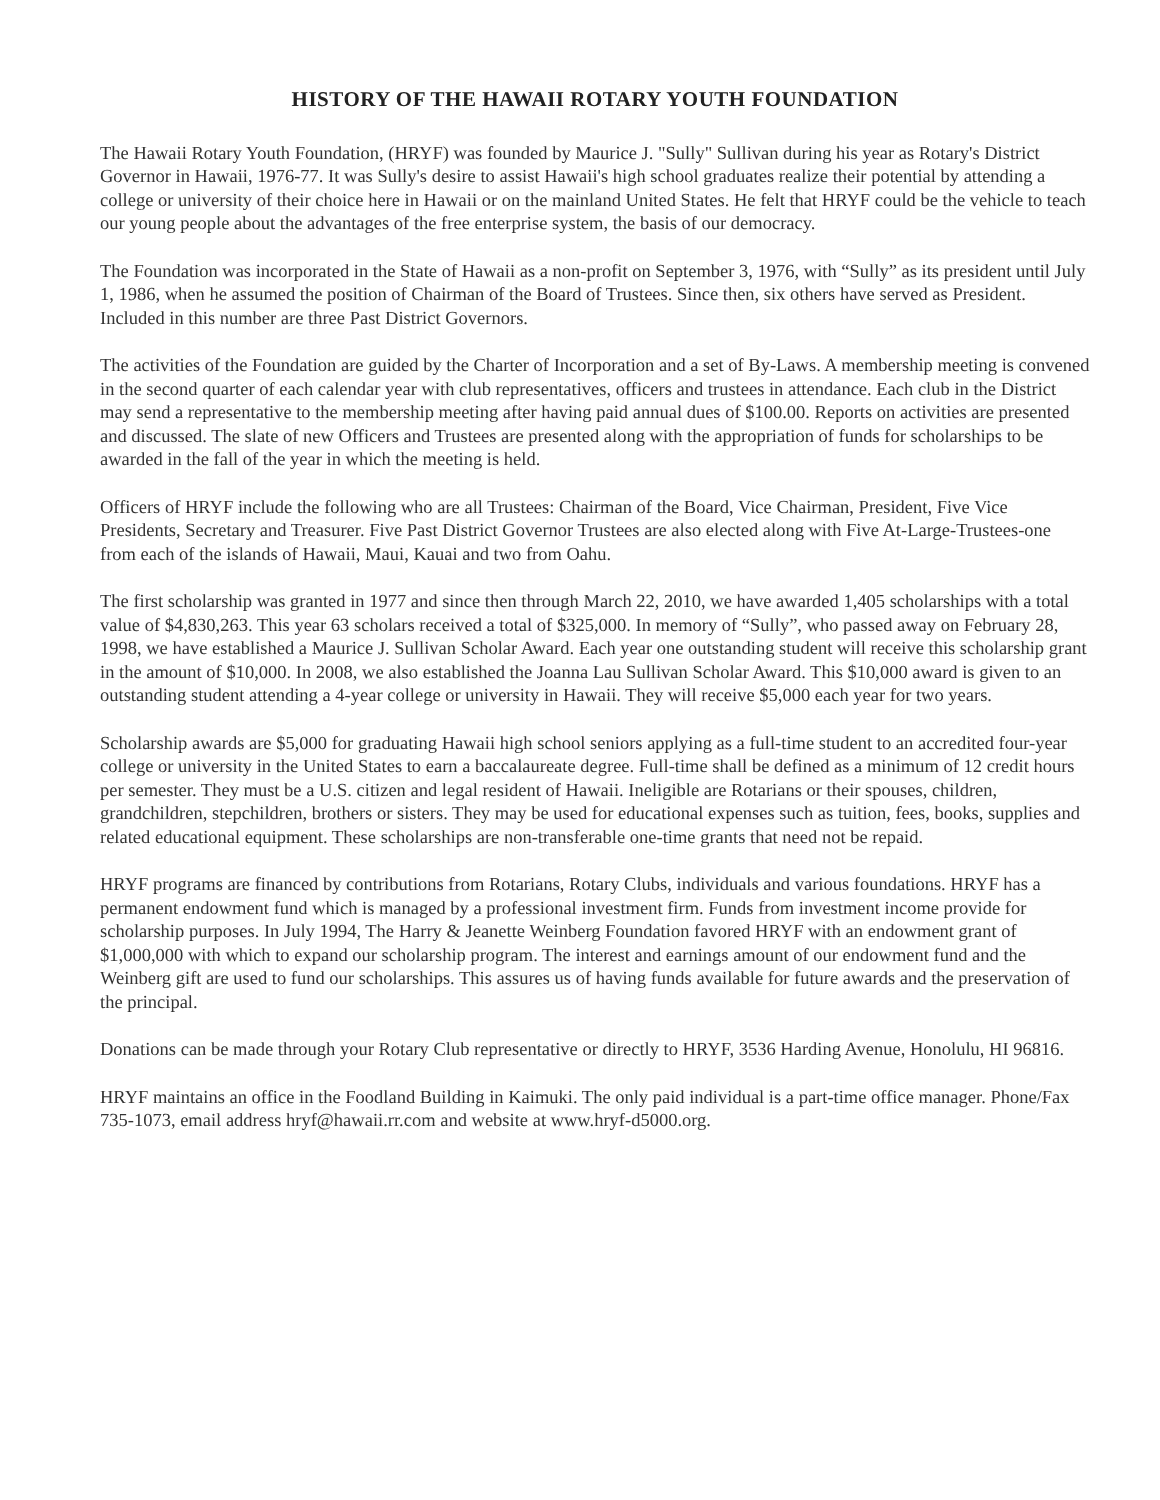HISTORY OF THE HAWAII ROTARY YOUTH FOUNDATION
The Hawaii Rotary Youth Foundation, (HRYF) was founded by Maurice J. "Sully" Sullivan during his year as Rotary's District Governor in Hawaii, 1976-77. It was Sully's desire to assist Hawaii's high school graduates realize their potential by attending a college or university of their choice here in Hawaii or on the mainland United States. He felt that HRYF could be the vehicle to teach our young people about the advantages of the free enterprise system, the basis of our democracy.
The Foundation was incorporated in the State of Hawaii as a non-profit on September 3, 1976, with “Sully” as its president until July 1, 1986, when he assumed the position of Chairman of the Board of Trustees. Since then, six others have served as President. Included in this number are three Past District Governors.
The activities of the Foundation are guided by the Charter of Incorporation and a set of By-Laws. A membership meeting is convened in the second quarter of each calendar year with club representatives, officers and trustees in attendance. Each club in the District may send a representative to the membership meeting after having paid annual dues of $100.00. Reports on activities are presented and discussed. The slate of new Officers and Trustees are presented along with the appropriation of funds for scholarships to be awarded in the fall of the year in which the meeting is held.
Officers of HRYF include the following who are all Trustees: Chairman of the Board, Vice Chairman, President, Five Vice Presidents, Secretary and Treasurer. Five Past District Governor Trustees are also elected along with Five At-Large-Trustees-one from each of the islands of Hawaii, Maui, Kauai and two from Oahu.
The first scholarship was granted in 1977 and since then through March 22, 2010, we have awarded 1,405 scholarships with a total value of $4,830,263. This year 63 scholars received a total of $325,000. In memory of “Sully”, who passed away on February 28, 1998, we have established a Maurice J. Sullivan Scholar Award. Each year one outstanding student will receive this scholarship grant in the amount of $10,000. In 2008, we also established the Joanna Lau Sullivan Scholar Award. This $10,000 award is given to an outstanding student attending a 4-year college or university in Hawaii. They will receive $5,000 each year for two years.
Scholarship awards are $5,000 for graduating Hawaii high school seniors applying as a full-time student to an accredited four-year college or university in the United States to earn a baccalaureate degree. Full-time shall be defined as a minimum of 12 credit hours per semester. They must be a U.S. citizen and legal resident of Hawaii. Ineligible are Rotarians or their spouses, children, grandchildren, stepchildren, brothers or sisters. They may be used for educational expenses such as tuition, fees, books, supplies and related educational equipment. These scholarships are non-transferable one-time grants that need not be repaid.
HRYF programs are financed by contributions from Rotarians, Rotary Clubs, individuals and various foundations. HRYF has a permanent endowment fund which is managed by a professional investment firm. Funds from investment income provide for scholarship purposes. In July 1994, The Harry & Jeanette Weinberg Foundation favored HRYF with an endowment grant of $1,000,000 with which to expand our scholarship program. The interest and earnings amount of our endowment fund and the Weinberg gift are used to fund our scholarships. This assures us of having funds available for future awards and the preservation of the principal.
Donations can be made through your Rotary Club representative or directly to HRYF, 3536 Harding Avenue, Honolulu, HI 96816.
HRYF maintains an office in the Foodland Building in Kaimuki. The only paid individual is a part-time office manager. Phone/Fax 735-1073, email address hryf@hawaii.rr.com and website at www.hryf-d5000.org.